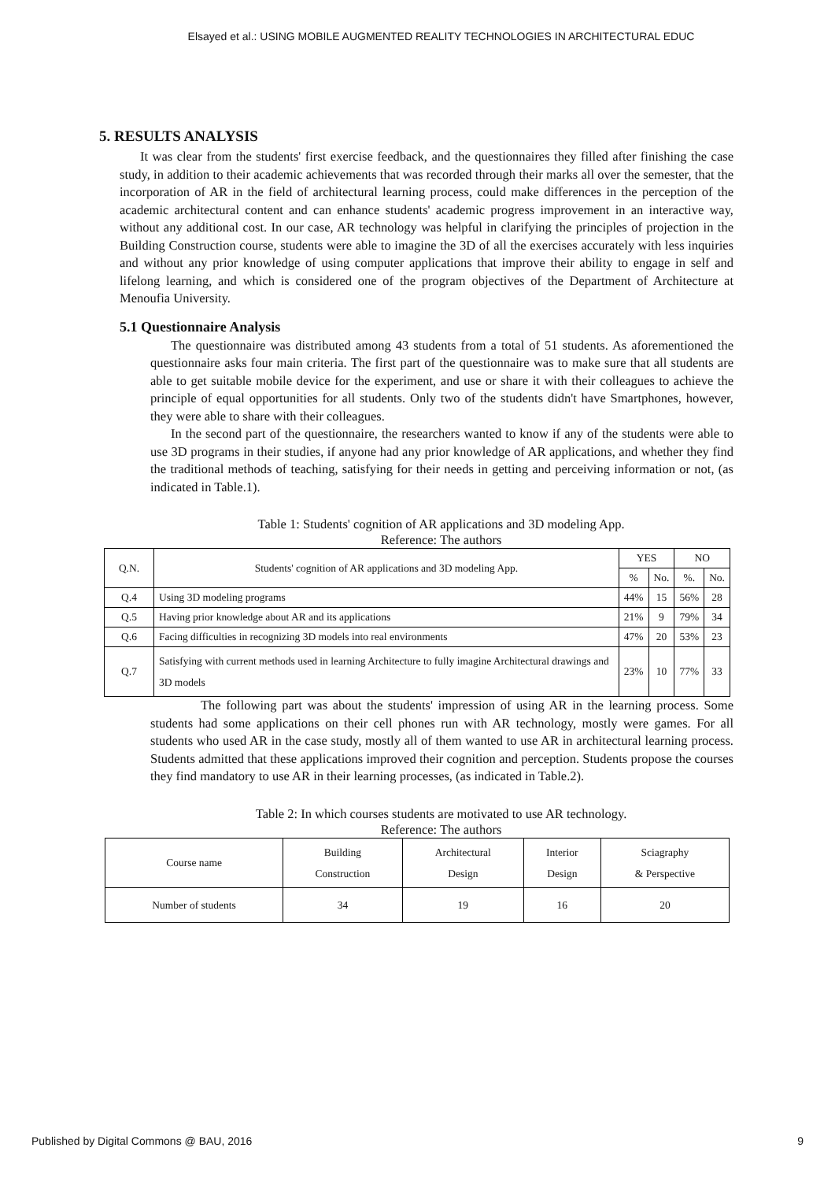Elsayed et al.: USING MOBILE AUGMENTED REALITY TECHNOLOGIES IN ARCHITECTURAL EDUC
5. RESULTS ANALYSIS
It was clear from the students' first exercise feedback, and the questionnaires they filled after finishing the case study, in addition to their academic achievements that was recorded through their marks all over the semester, that the incorporation of AR in the field of architectural learning process, could make differences in the perception of the academic architectural content and can enhance students' academic progress improvement in an interactive way, without any additional cost. In our case, AR technology was helpful in clarifying the principles of projection in the Building Construction course, students were able to imagine the 3D of all the exercises accurately with less inquiries and without any prior knowledge of using computer applications that improve their ability to engage in self and lifelong learning, and which is considered one of the program objectives of the Department of Architecture at Menoufia University.
5.1 Questionnaire Analysis
The questionnaire was distributed among 43 students from a total of 51 students. As aforementioned the questionnaire asks four main criteria. The first part of the questionnaire was to make sure that all students are able to get suitable mobile device for the experiment, and use or share it with their colleagues to achieve the principle of equal opportunities for all students. Only two of the students didn't have Smartphones, however, they were able to share with their colleagues.
In the second part of the questionnaire, the researchers wanted to know if any of the students were able to use 3D programs in their studies, if anyone had any prior knowledge of AR applications, and whether they find the traditional methods of teaching, satisfying for their needs in getting and perceiving information or not, (as indicated in Table.1).
Table 1: Students' cognition of AR applications and 3D modeling App.
Reference: The authors
| Q.N. | Students' cognition of AR applications and 3D modeling App. | YES | | NO | |
| --- | --- | --- | --- | --- | --- |
| | | % | No. | %. | No. |
| Q.4 | Using 3D modeling programs | 44% | 15 | 56% | 28 |
| Q.5 | Having prior knowledge about AR and its applications | 21% | 9 | 79% | 34 |
| Q.6 | Facing difficulties in recognizing 3D models into real environments | 47% | 20 | 53% | 23 |
| Q.7 | Satisfying with current methods used in learning Architecture to fully imagine Architectural drawings and 3D models | 23% | 10 | 77% | 33 |
The following part was about the students' impression of using AR in the learning process. Some students had some applications on their cell phones run with AR technology, mostly were games. For all students who used AR in the case study, mostly all of them wanted to use AR in architectural learning process. Students admitted that these applications improved their cognition and perception. Students propose the courses they find mandatory to use AR in their learning processes, (as indicated in Table.2).
Table 2: In which courses students are motivated to use AR technology.
Reference: The authors
| Course name | Building Construction | Architectural Design | Interior Design | Sciagraphy & Perspective |
| Number of students | 34 | 19 | 16 | 20 |
Published by Digital Commons @ BAU, 2016 9